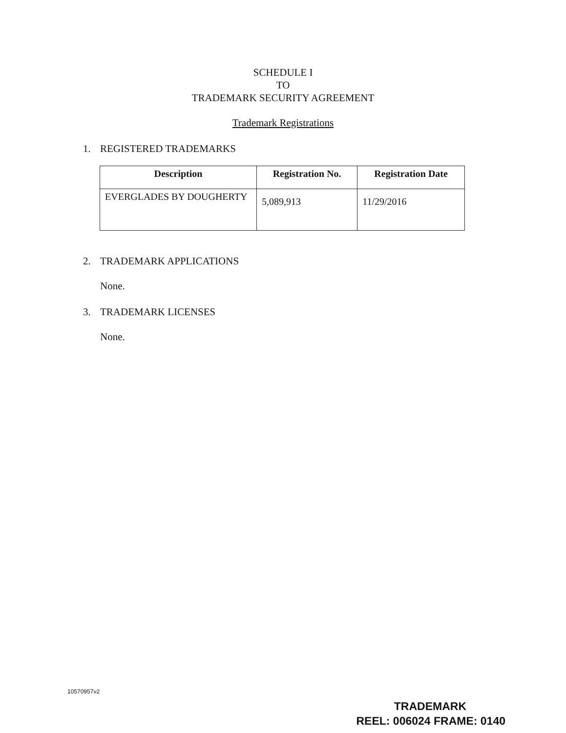SCHEDULE I
TO
TRADEMARK SECURITY AGREEMENT
Trademark Registrations
1. REGISTERED TRADEMARKS
| Description | Registration No. | Registration Date |
| --- | --- | --- |
| EVERGLADES BY DOUGHERTY | 5,089,913 | 11/29/2016 |
2. TRADEMARK APPLICATIONS
None.
3. TRADEMARK LICENSES
None.
10570957v2
TRADEMARK
REEL: 006024 FRAME: 0140